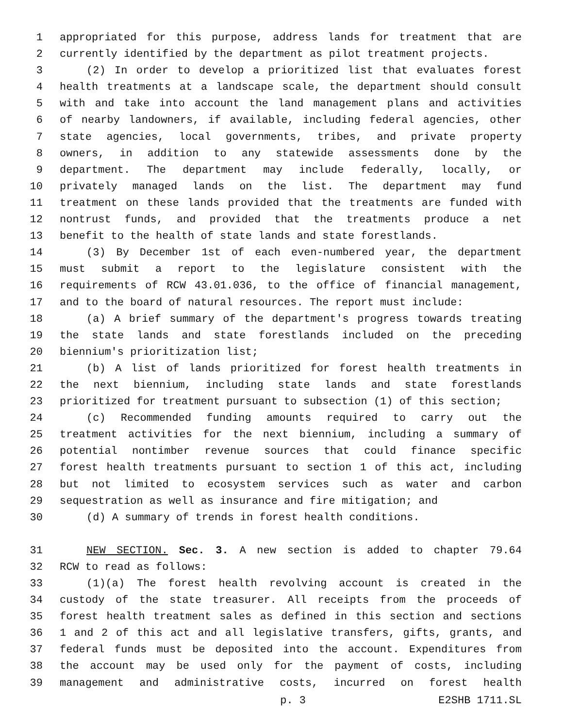1 appropriated for this purpose, address lands for treatment that are
2 currently identified by the department as pilot treatment projects.
3 (2) In order to develop a prioritized list that evaluates forest
4 health treatments at a landscape scale, the department should consult
5 with and take into account the land management plans and activities
6 of nearby landowners, if available, including federal agencies, other
7 state agencies, local governments, tribes, and private property
8 owners, in addition to any statewide assessments done by the
9 department. The department may include federally, locally, or
10 privately managed lands on the list. The department may fund
11 treatment on these lands provided that the treatments are funded with
12 nontrust funds, and provided that the treatments produce a net
13 benefit to the health of state lands and state forestlands.
14 (3) By December 1st of each even-numbered year, the department
15 must submit a report to the legislature consistent with the
16 requirements of RCW 43.01.036, to the office of financial management,
17 and to the board of natural resources. The report must include:
18 (a) A brief summary of the department's progress towards treating
19 the state lands and state forestlands included on the preceding
20 biennium's prioritization list;
21 (b) A list of lands prioritized for forest health treatments in
22 the next biennium, including state lands and state forestlands
23 prioritized for treatment pursuant to subsection (1) of this section;
24 (c) Recommended funding amounts required to carry out the
25 treatment activities for the next biennium, including a summary of
26 potential nontimber revenue sources that could finance specific
27 forest health treatments pursuant to section 1 of this act, including
28 but not limited to ecosystem services such as water and carbon
29 sequestration as well as insurance and fire mitigation; and
30 (d) A summary of trends in forest health conditions.
31 NEW SECTION. Sec. 3. A new section is added to chapter 79.64
32 RCW to read as follows:
33 (1)(a) The forest health revolving account is created in the
34 custody of the state treasurer. All receipts from the proceeds of
35 forest health treatment sales as defined in this section and sections
36 1 and 2 of this act and all legislative transfers, gifts, grants, and
37 federal funds must be deposited into the account. Expenditures from
38 the account may be used only for the payment of costs, including
39 management and administrative costs, incurred on forest health
p. 3 E2SHB 1711.SL